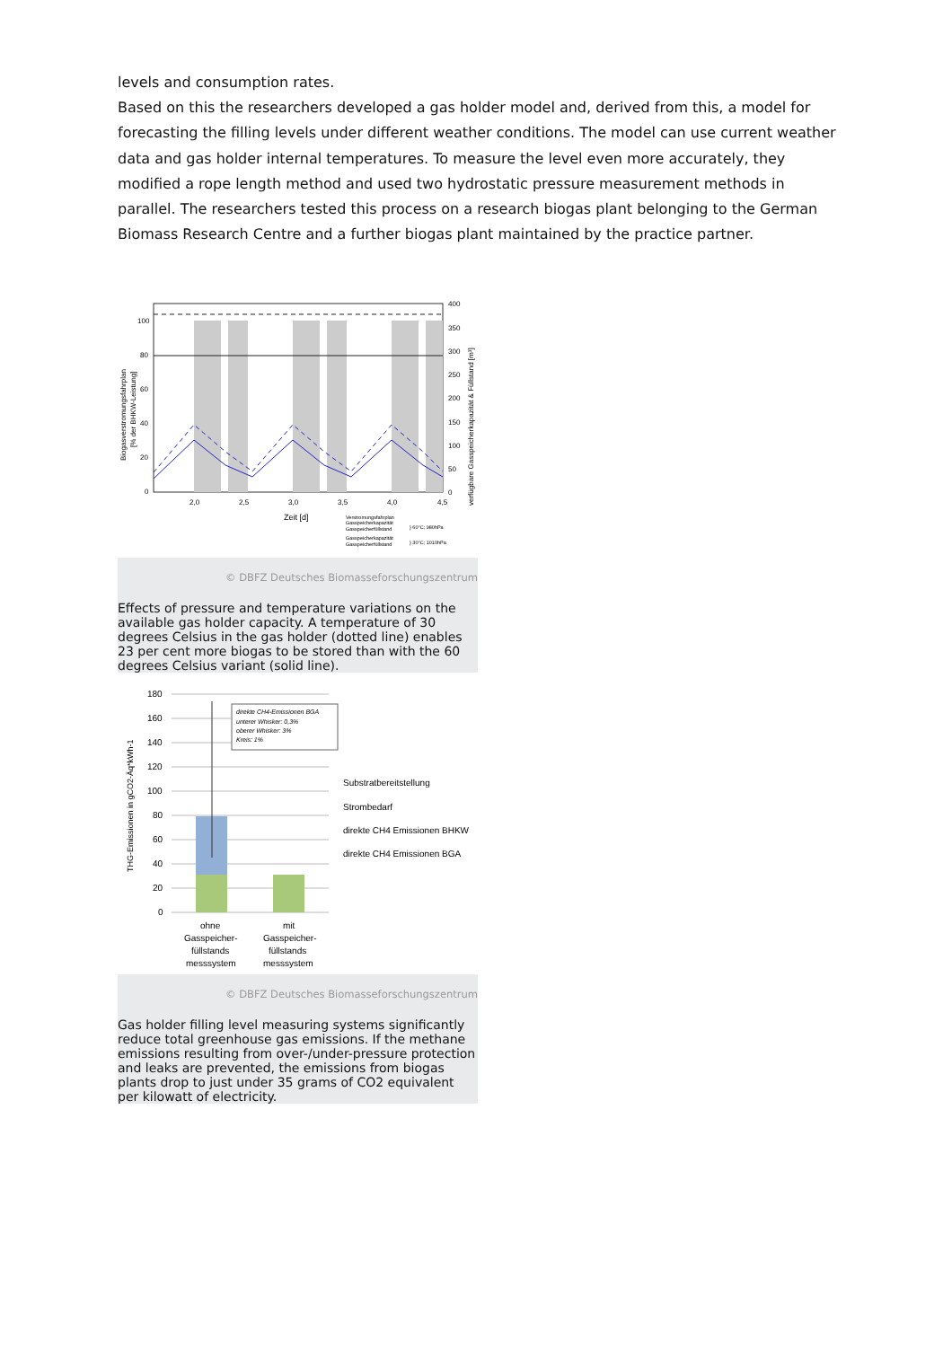levels and consumption rates.
Based on this the researchers developed a gas holder model and, derived from this, a model for forecasting the filling levels under different weather conditions. The model can use current weather data and gas holder internal temperatures. To measure the level even more accurately, they modified a rope length method and used two hydrostatic pressure measurement methods in parallel. The researchers tested this process on a research biogas plant belonging to the German Biomass Research Centre and a further biogas plant maintained by the practice partner.
100
80
60
40
20
0
400
350
300
250
200
150
100
50
0
2,0
2,5
3,0
3,5
4,0
4,5
Zeit [d]
Biogasverstromungsfahrplan
[% der BHKW-Leistung]
verfügbare Gasspeicherkapazität & Füllstand [m³]
Verstromungsfahrplan
Gasspeicherkapazität
Gasspeicherfüllstand
Gasspeicherkapazität
Gasspeicherfüllstand
} 60°C; 980hPa
} 30°C; 1010hPa
© DBFZ Deutsches Biomasseforschungszentrum
Effects of pressure and temperature variations on the available gas holder capacity. A temperature of 30 degrees Celsius in the gas holder (dotted line) enables 23 per cent more biogas to be stored than with the 60 degrees Celsius variant (solid line).
direkte CH4-Emissionen BGA
unterer Whisker: 0,3%
oberer Whisker: 3%
Kreis: 1%
180
160
140
120
100
80
60
40
20
0
ohne
Gasspeicher-
füllstands
messsystem
mit
Gasspeicher-
füllstands
messsystem
Substratbereitstellung
Strombedarf
direkte CH4 Emissionen BHKW
direkte CH4 Emissionen BGA
THG-Emissionen in gCO2-Äq*kWh-1
© DBFZ Deutsches Biomasseforschungszentrum
Gas holder filling level measuring systems significantly reduce total greenhouse gas emissions. If the methane emissions resulting from over-/under-pressure protection and leaks are prevented, the emissions from biogas plants drop to just under 35 grams of CO2 equivalent per kilowatt of electricity.